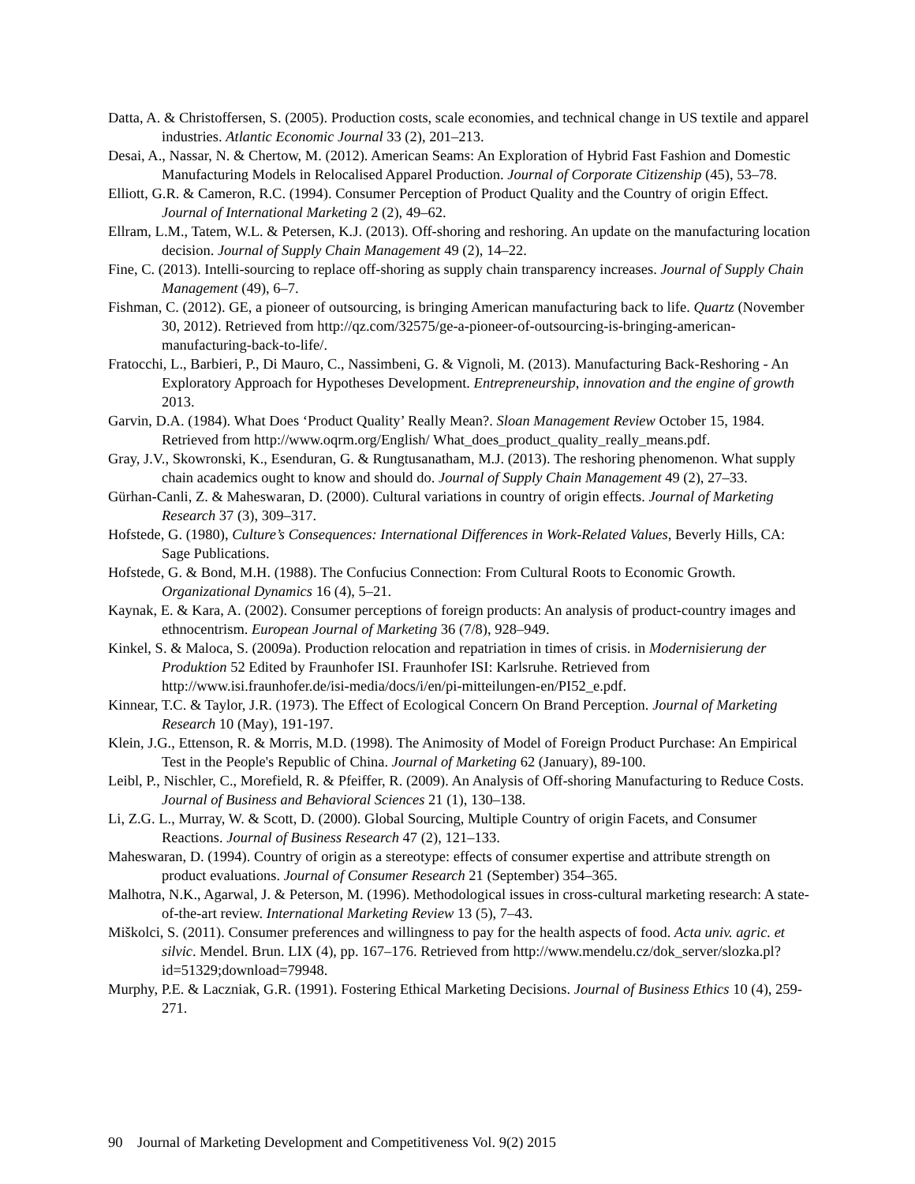Datta, A. & Christoffersen, S. (2005). Production costs, scale economies, and technical change in US textile and apparel industries. Atlantic Economic Journal 33 (2), 201–213.
Desai, A., Nassar, N. & Chertow, M. (2012). American Seams: An Exploration of Hybrid Fast Fashion and Domestic Manufacturing Models in Relocalised Apparel Production. Journal of Corporate Citizenship (45), 53–78.
Elliott, G.R. & Cameron, R.C. (1994). Consumer Perception of Product Quality and the Country of origin Effect. Journal of International Marketing 2 (2), 49–62.
Ellram, L.M., Tatem, W.L. & Petersen, K.J. (2013). Off-shoring and reshoring. An update on the manufacturing location decision. Journal of Supply Chain Management 49 (2), 14–22.
Fine, C. (2013). Intelli-sourcing to replace off-shoring as supply chain transparency increases. Journal of Supply Chain Management (49), 6–7.
Fishman, C. (2012). GE, a pioneer of outsourcing, is bringing American manufacturing back to life. Quartz (November 30, 2012). Retrieved from http://qz.com/32575/ge-a-pioneer-of-outsourcing-is-bringing-american-manufacturing-back-to-life/.
Fratocchi, L., Barbieri, P., Di Mauro, C., Nassimbeni, G. & Vignoli, M. (2013). Manufacturing Back-Reshoring - An Exploratory Approach for Hypotheses Development. Entrepreneurship, innovation and the engine of growth 2013.
Garvin, D.A. (1984). What Does ‘Product Quality’ Really Mean?. Sloan Management Review October 15, 1984. Retrieved from http://www.oqrm.org/English/ What_does_product_quality_really_means.pdf.
Gray, J.V., Skowronski, K., Esenduran, G. & Rungtusanatham, M.J. (2013). The reshoring phenomenon. What supply chain academics ought to know and should do. Journal of Supply Chain Management 49 (2), 27–33.
Gürhan-Canli, Z. & Maheswaran, D. (2000). Cultural variations in country of origin effects. Journal of Marketing Research 37 (3), 309–317.
Hofstede, G. (1980), Culture’s Consequences: International Differences in Work-Related Values, Beverly Hills, CA: Sage Publications.
Hofstede, G. & Bond, M.H. (1988). The Confucius Connection: From Cultural Roots to Economic Growth. Organizational Dynamics 16 (4), 5–21.
Kaynak, E. & Kara, A. (2002). Consumer perceptions of foreign products: An analysis of product-country images and ethnocentrism. European Journal of Marketing 36 (7/8), 928–949.
Kinkel, S. & Maloca, S. (2009a). Production relocation and repatriation in times of crisis. in Modernisierung der Produktion 52 Edited by Fraunhofer ISI. Fraunhofer ISI: Karlsruhe. Retrieved from http://www.isi.fraunhofer.de/isi-media/docs/i/en/pi-mitteilungen-en/PI52_e.pdf.
Kinnear, T.C. & Taylor, J.R. (1973). The Effect of Ecological Concern On Brand Perception. Journal of Marketing Research 10 (May), 191-197.
Klein, J.G., Ettenson, R. & Morris, M.D. (1998). The Animosity of Model of Foreign Product Purchase: An Empirical Test in the People's Republic of China. Journal of Marketing 62 (January), 89-100.
Leibl, P., Nischler, C., Morefield, R. & Pfeiffer, R. (2009). An Analysis of Off-shoring Manufacturing to Reduce Costs. Journal of Business and Behavioral Sciences 21 (1), 130–138.
Li, Z.G. L., Murray, W. & Scott, D. (2000). Global Sourcing, Multiple Country of origin Facets, and Consumer Reactions. Journal of Business Research 47 (2), 121–133.
Maheswaran, D. (1994). Country of origin as a stereotype: effects of consumer expertise and attribute strength on product evaluations. Journal of Consumer Research 21 (September) 354–365.
Malhotra, N.K., Agarwal, J. & Peterson, M. (1996). Methodological issues in cross-cultural marketing research: A state-of-the-art review. International Marketing Review 13 (5), 7–43.
Miškolci, S. (2011). Consumer preferences and willingness to pay for the health aspects of food. Acta univ. agric. et silvic. Mendel. Brun. LIX (4), pp. 167–176. Retrieved from http://www.mendelu.cz/dok_server/slozka.pl?id=51329;download=79948.
Murphy, P.E. & Laczniak, G.R. (1991). Fostering Ethical Marketing Decisions. Journal of Business Ethics 10 (4), 259-271.
90 Journal of Marketing Development and Competitiveness Vol. 9(2) 2015